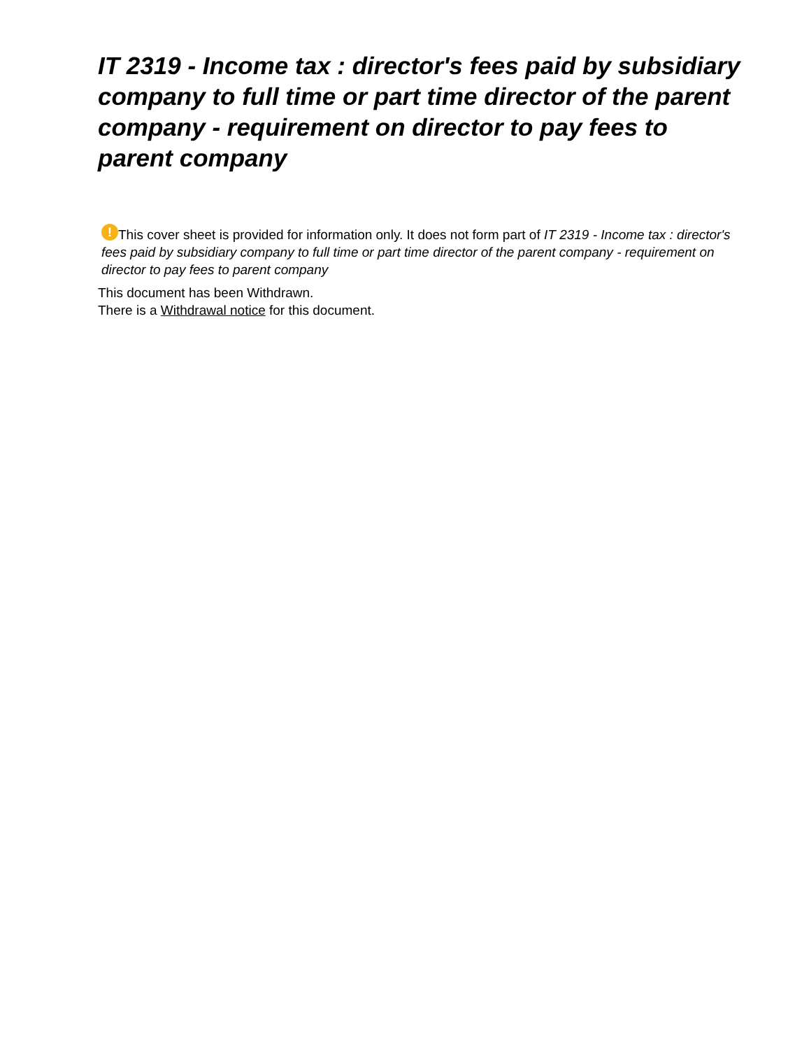IT 2319 - Income tax : director's fees paid by subsidiary company to full time or part time director of the parent company - requirement on director to pay fees to parent company
! This cover sheet is provided for information only. It does not form part of IT 2319 - Income tax : director's fees paid by subsidiary company to full time or part time director of the parent company - requirement on director to pay fees to parent company
This document has been Withdrawn.
There is a Withdrawal notice for this document.